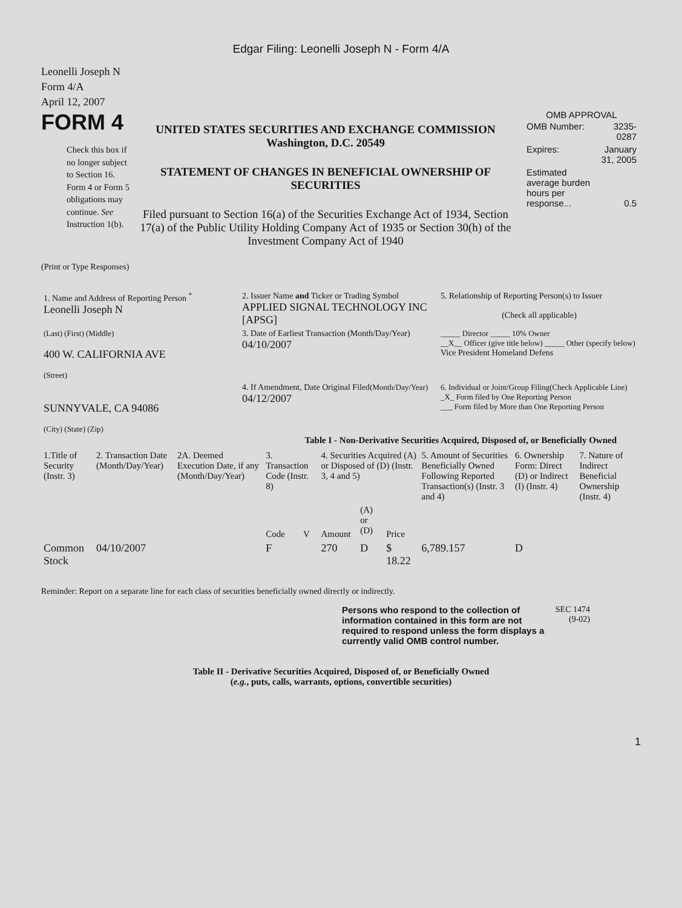Edgar Filing: Leonelli Joseph N - Form 4/A
Leonelli Joseph N
Form 4/A
April 12, 2007
FORM 4
Check this box if no longer subject to Section 16. Form 4 or Form 5 obligations may continue. See Instruction 1(b).
UNITED STATES SECURITIES AND EXCHANGE COMMISSION
Washington, D.C. 20549
STATEMENT OF CHANGES IN BENEFICIAL OWNERSHIP OF SECURITIES
Filed pursuant to Section 16(a) of the Securities Exchange Act of 1934, Section 17(a) of the Public Utility Holding Company Act of 1935 or Section 30(h) of the Investment Company Act of 1940
OMB APPROVAL
| OMB Number: | 3235-0287 |
| Expires: | January 31, 2005 |
| Estimated average burden hours per response... | 0.5 |
(Print or Type Responses)
| 1. Name and Address of Reporting Person <sup>*</sup> Leonelli Joseph N | 2. Issuer Name and Ticker or Trading Symbol APPLIED SIGNAL TECHNOLOGY INC [APSG] | 5. Relationship of Reporting Person(s) to Issuer (Check all applicable) |
| (Last) (First) (Middle) 400 W. CALIFORNIA AVE (Street) | 3. Date of Earliest Transaction (Month/Day/Year) 04/10/2007 | _____ Director _____ 10% Owner __X__ Officer (give title below) _____ Other (specify below) Vice President Homeland Defens |
| SUNNYVALE, CA 94086 (City) (State) (Zip) | 4. If Amendment, Date Original Filed (Month/Day/Year) 04/12/2007 | 6. Individual or Joint/Group Filing(Check Applicable Line) _X_ Form filed by One Reporting Person ___ Form filed by More than One Reporting Person |
Table I - Non-Derivative Securities Acquired, Disposed of, or Beneficially Owned
| 1.Title of Security (Instr. 3) | 2. Transaction Date (Month/Day/Year) | 2A. Deemed Execution Date, if any (Month/Day/Year) | 3. Transaction Code (Instr. 8) | | 4. Securities Acquired (A) or Disposed of (D) (Instr. 3, 4 and 5) | | | 5. Amount of Securities Beneficially Owned Following Reported Transaction(s) (Instr. 3 and 4) | 6. Ownership Form: Direct (D) or Indirect (I) (Instr. 4) | 7. Nature of Indirect Beneficial Ownership (Instr. 4) |
| --- | --- | --- | --- | --- | --- | --- | --- | --- | --- | --- |
| | | | Code | V | Amount | (A) or (D) | Price | | | |
| Common Stock | 04/10/2007 | | F | | 270 | D | $ 18.22 | 6,789.157 | D | |
Reminder: Report on a separate line for each class of securities beneficially owned directly or indirectly.
Persons who respond to the collection of information contained in this form are not required to respond unless the form displays a currently valid OMB control number.
SEC 1474 (9-02)
Table II - Derivative Securities Acquired, Disposed of, or Beneficially Owned
(e.g., puts, calls, warrants, options, convertible securities)
1